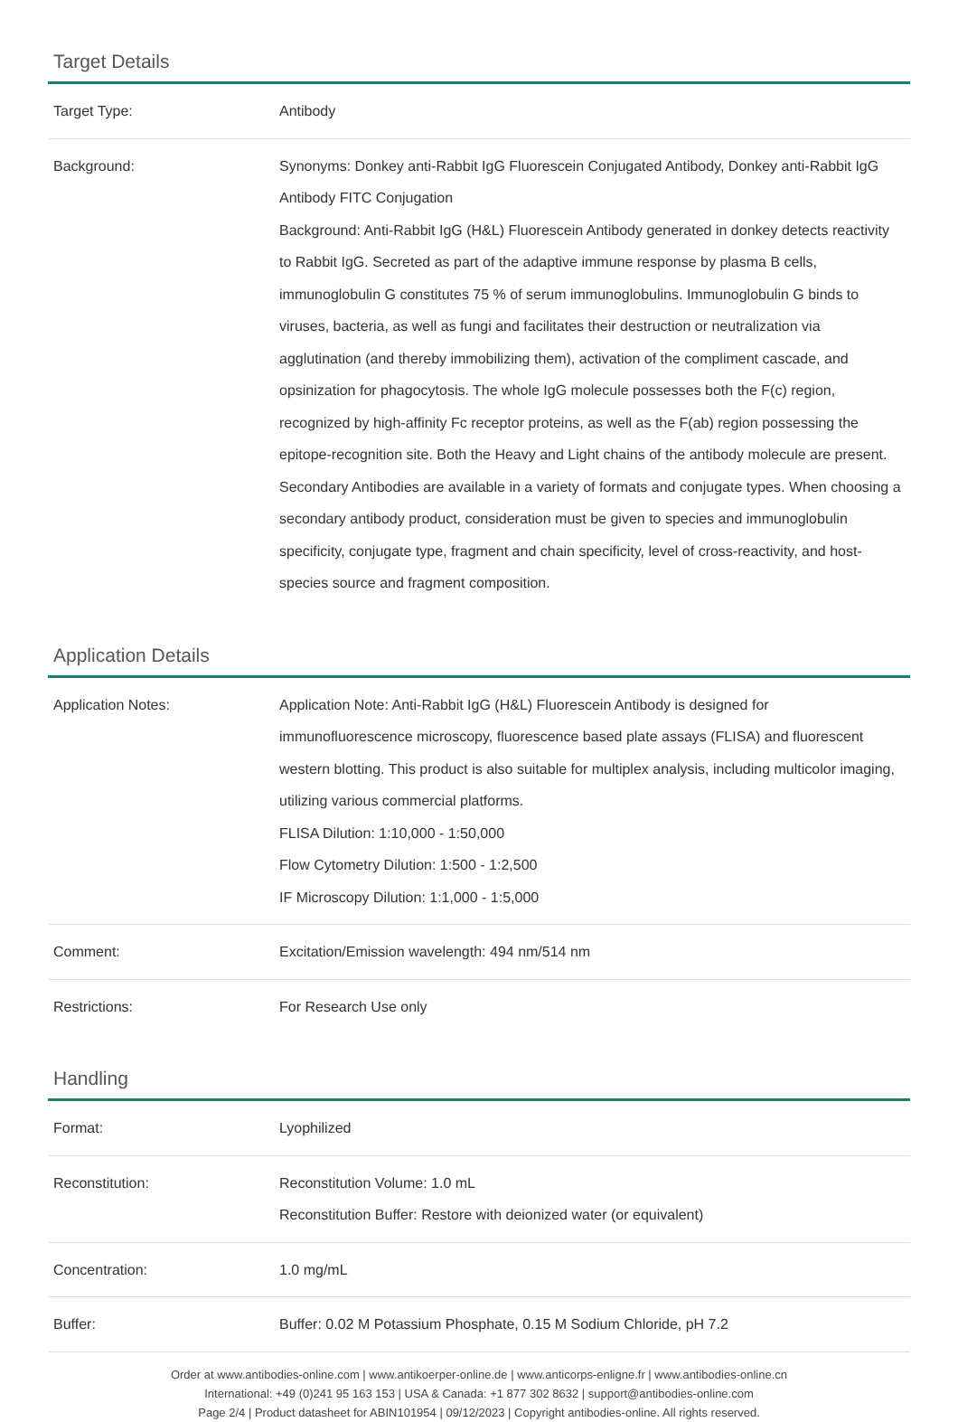Target Details
| Target Type: | Antibody |
| Background: | Synonyms: Donkey anti-Rabbit IgG Fluorescein Conjugated Antibody, Donkey anti-Rabbit IgG Antibody FITC Conjugation Background: Anti-Rabbit IgG (H&L) Fluorescein Antibody generated in donkey detects reactivity to Rabbit IgG. Secreted as part of the adaptive immune response by plasma B cells, immunoglobulin G constitutes 75 % of serum immunoglobulins. Immunoglobulin G binds to viruses, bacteria, as well as fungi and facilitates their destruction or neutralization via agglutination (and thereby immobilizing them), activation of the compliment cascade, and opsinization for phagocytosis. The whole IgG molecule possesses both the F(c) region, recognized by high-affinity Fc receptor proteins, as well as the F(ab) region possessing the epitope-recognition site. Both the Heavy and Light chains of the antibody molecule are present. Secondary Antibodies are available in a variety of formats and conjugate types. When choosing a secondary antibody product, consideration must be given to species and immunoglobulin specificity, conjugate type, fragment and chain specificity, level of cross-reactivity, and host-species source and fragment composition. |
Application Details
| Application Notes: | Application Note: Anti-Rabbit IgG (H&L) Fluorescein Antibody is designed for immunofluorescence microscopy, fluorescence based plate assays (FLISA) and fluorescent western blotting. This product is also suitable for multiplex analysis, including multicolor imaging, utilizing various commercial platforms. FLISA Dilution: 1:10,000 - 1:50,000 Flow Cytometry Dilution: 1:500 - 1:2,500 IF Microscopy Dilution: 1:1,000 - 1:5,000 |
| Comment: | Excitation/Emission wavelength: 494 nm/514 nm |
| Restrictions: | For Research Use only |
Handling
| Format: | Lyophilized |
| Reconstitution: | Reconstitution Volume: 1.0 mL Reconstitution Buffer: Restore with deionized water (or equivalent) |
| Concentration: | 1.0 mg/mL |
| Buffer: | Buffer: 0.02 M Potassium Phosphate, 0.15 M Sodium Chloride, pH 7.2 |
Order at www.antibodies-online.com | www.antikoerper-online.de | www.anticorps-enligne.fr | www.antibodies-online.cn
International: +49 (0)241 95 163 153 | USA & Canada: +1 877 302 8632 | support@antibodies-online.com
Page 2/4 | Product datasheet for ABIN101954 | 09/12/2023 | Copyright antibodies-online. All rights reserved.